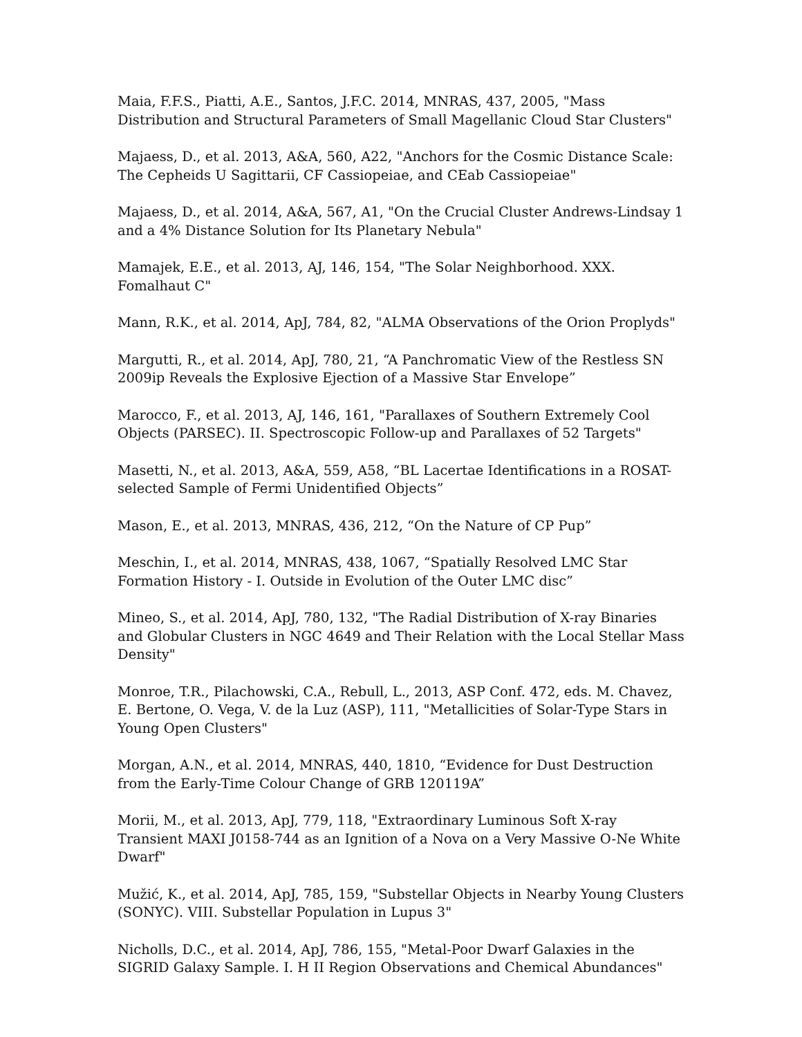Maia, F.F.S., Piatti, A.E., Santos, J.F.C. 2014, MNRAS, 437, 2005, "Mass Distribution and Structural Parameters of Small Magellanic Cloud Star Clusters"
Majaess, D., et al. 2013, A&A, 560, A22, "Anchors for the Cosmic Distance Scale: The Cepheids U Sagittarii, CF Cassiopeiae, and CEab Cassiopeiae"
Majaess, D., et al. 2014, A&A, 567, A1, "On the Crucial Cluster Andrews-Lindsay 1 and a 4% Distance Solution for Its Planetary Nebula"
Mamajek, E.E., et al. 2013, AJ, 146, 154, "The Solar Neighborhood. XXX. Fomalhaut C"
Mann, R.K., et al. 2014, ApJ, 784, 82, "ALMA Observations of the Orion Proplyds"
Margutti, R., et al. 2014, ApJ, 780, 21, “A Panchromatic View of the Restless SN 2009ip Reveals the Explosive Ejection of a Massive Star Envelope”
Marocco, F., et al. 2013, AJ, 146, 161, "Parallaxes of Southern Extremely Cool Objects (PARSEC). II. Spectroscopic Follow-up and Parallaxes of 52 Targets"
Masetti, N., et al. 2013, A&A, 559, A58, “BL Lacertae Identifications in a ROSAT-selected Sample of Fermi Unidentified Objects”
Mason, E., et al. 2013, MNRAS, 436, 212, “On the Nature of CP Pup”
Meschin, I., et al. 2014, MNRAS, 438, 1067, “Spatially Resolved LMC Star Formation History - I. Outside in Evolution of the Outer LMC disc”
Mineo, S., et al. 2014, ApJ, 780, 132, "The Radial Distribution of X-ray Binaries and Globular Clusters in NGC 4649 and Their Relation with the Local Stellar Mass Density"
Monroe, T.R., Pilachowski, C.A., Rebull, L., 2013, ASP Conf. 472, eds. M. Chavez, E. Bertone, O. Vega, V. de la Luz (ASP), 111, "Metallicities of Solar-Type Stars in Young Open Clusters"
Morgan, A.N., et al. 2014, MNRAS, 440, 1810, “Evidence for Dust Destruction from the Early-Time Colour Change of GRB 120119A”
Morii, M., et al. 2013, ApJ, 779, 118, "Extraordinary Luminous Soft X-ray Transient MAXI J0158-744 as an Ignition of a Nova on a Very Massive O-Ne White Dwarf"
Mužić, K., et al. 2014, ApJ, 785, 159, "Substellar Objects in Nearby Young Clusters (SONYC). VIII. Substellar Population in Lupus 3"
Nicholls, D.C., et al. 2014, ApJ, 786, 155, "Metal-Poor Dwarf Galaxies in the SIGRID Galaxy Sample. I. H II Region Observations and Chemical Abundances"